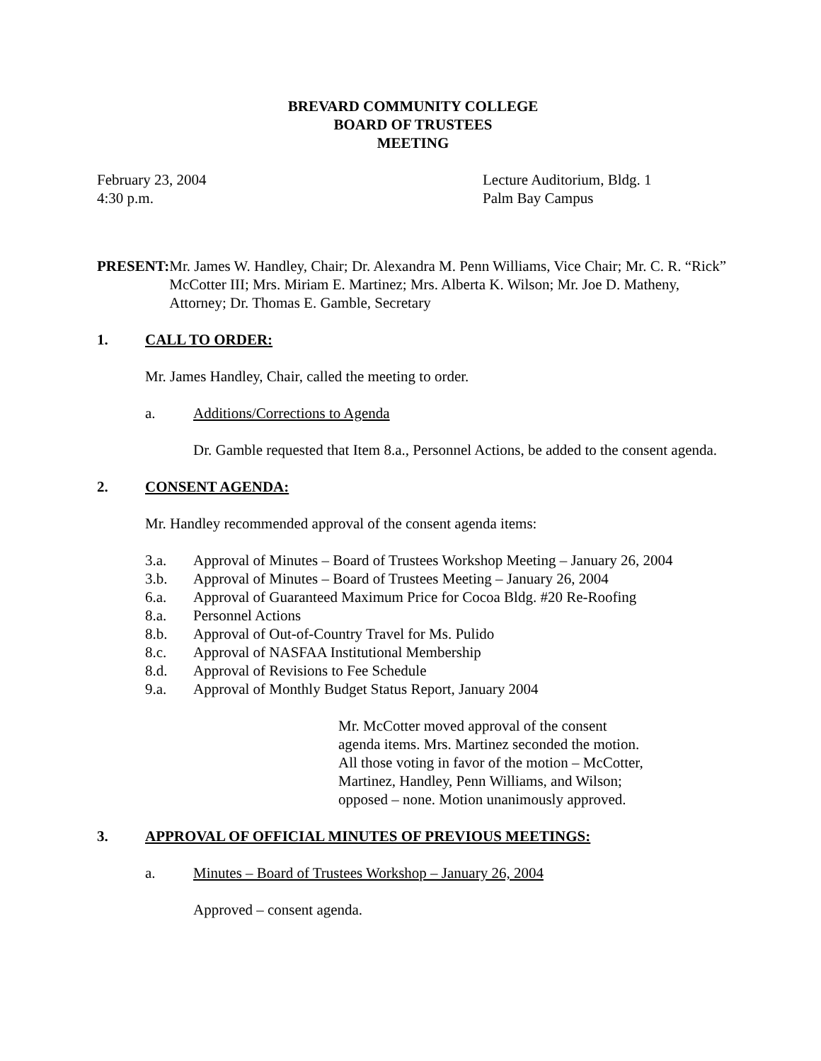BREVARD COMMUNITY COLLEGE
BOARD OF TRUSTEES
MEETING
February 23, 2004
4:30 p.m.
Lecture Auditorium, Bldg. 1
Palm Bay Campus
PRESENT: Mr. James W. Handley, Chair; Dr. Alexandra M. Penn Williams, Vice Chair; Mr. C. R. “Rick” McCotter III; Mrs. Miriam E. Martinez; Mrs. Alberta K. Wilson; Mr. Joe D. Matheny, Attorney; Dr. Thomas E. Gamble, Secretary
1. CALL TO ORDER:
Mr. James Handley, Chair, called the meeting to order.
a. Additions/Corrections to Agenda
Dr. Gamble requested that Item 8.a., Personnel Actions, be added to the consent agenda.
2. CONSENT AGENDA:
Mr. Handley recommended approval of the consent agenda items:
3.a. Approval of Minutes – Board of Trustees Workshop Meeting – January 26, 2004
3.b. Approval of Minutes – Board of Trustees Meeting – January 26, 2004
6.a. Approval of Guaranteed Maximum Price for Cocoa Bldg. #20 Re-Roofing
8.a. Personnel Actions
8.b. Approval of Out-of-Country Travel for Ms. Pulido
8.c. Approval of NASFAA Institutional Membership
8.d. Approval of Revisions to Fee Schedule
9.a. Approval of Monthly Budget Status Report, January 2004
Mr. McCotter moved approval of the consent
agenda items. Mrs. Martinez seconded the motion.
All those voting in favor of the motion – McCotter,
Martinez, Handley, Penn Williams, and Wilson;
opposed – none. Motion unanimously approved.
3. APPROVAL OF OFFICIAL MINUTES OF PREVIOUS MEETINGS:
a. Minutes – Board of Trustees Workshop – January 26, 2004
Approved – consent agenda.